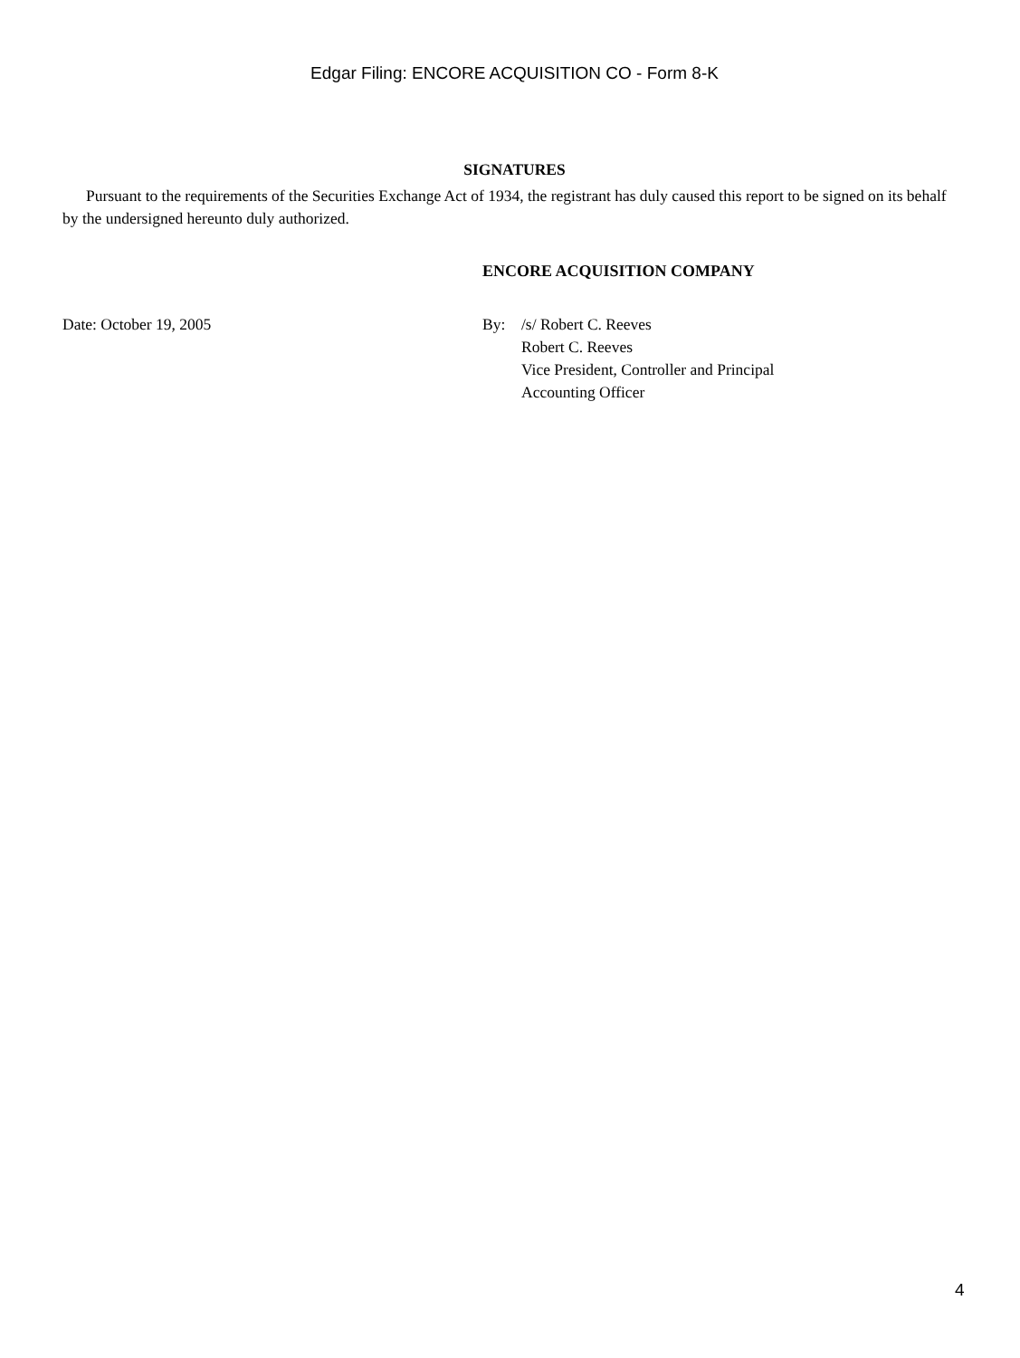Edgar Filing: ENCORE ACQUISITION CO - Form 8-K
SIGNATURES
Pursuant to the requirements of the Securities Exchange Act of 1934, the registrant has duly caused this report to be signed on its behalf by the undersigned hereunto duly authorized.
ENCORE ACQUISITION COMPANY
Date: October 19, 2005 By: /s/ Robert C. Reeves
Robert C. Reeves
Vice President, Controller and Principal
Accounting Officer
4